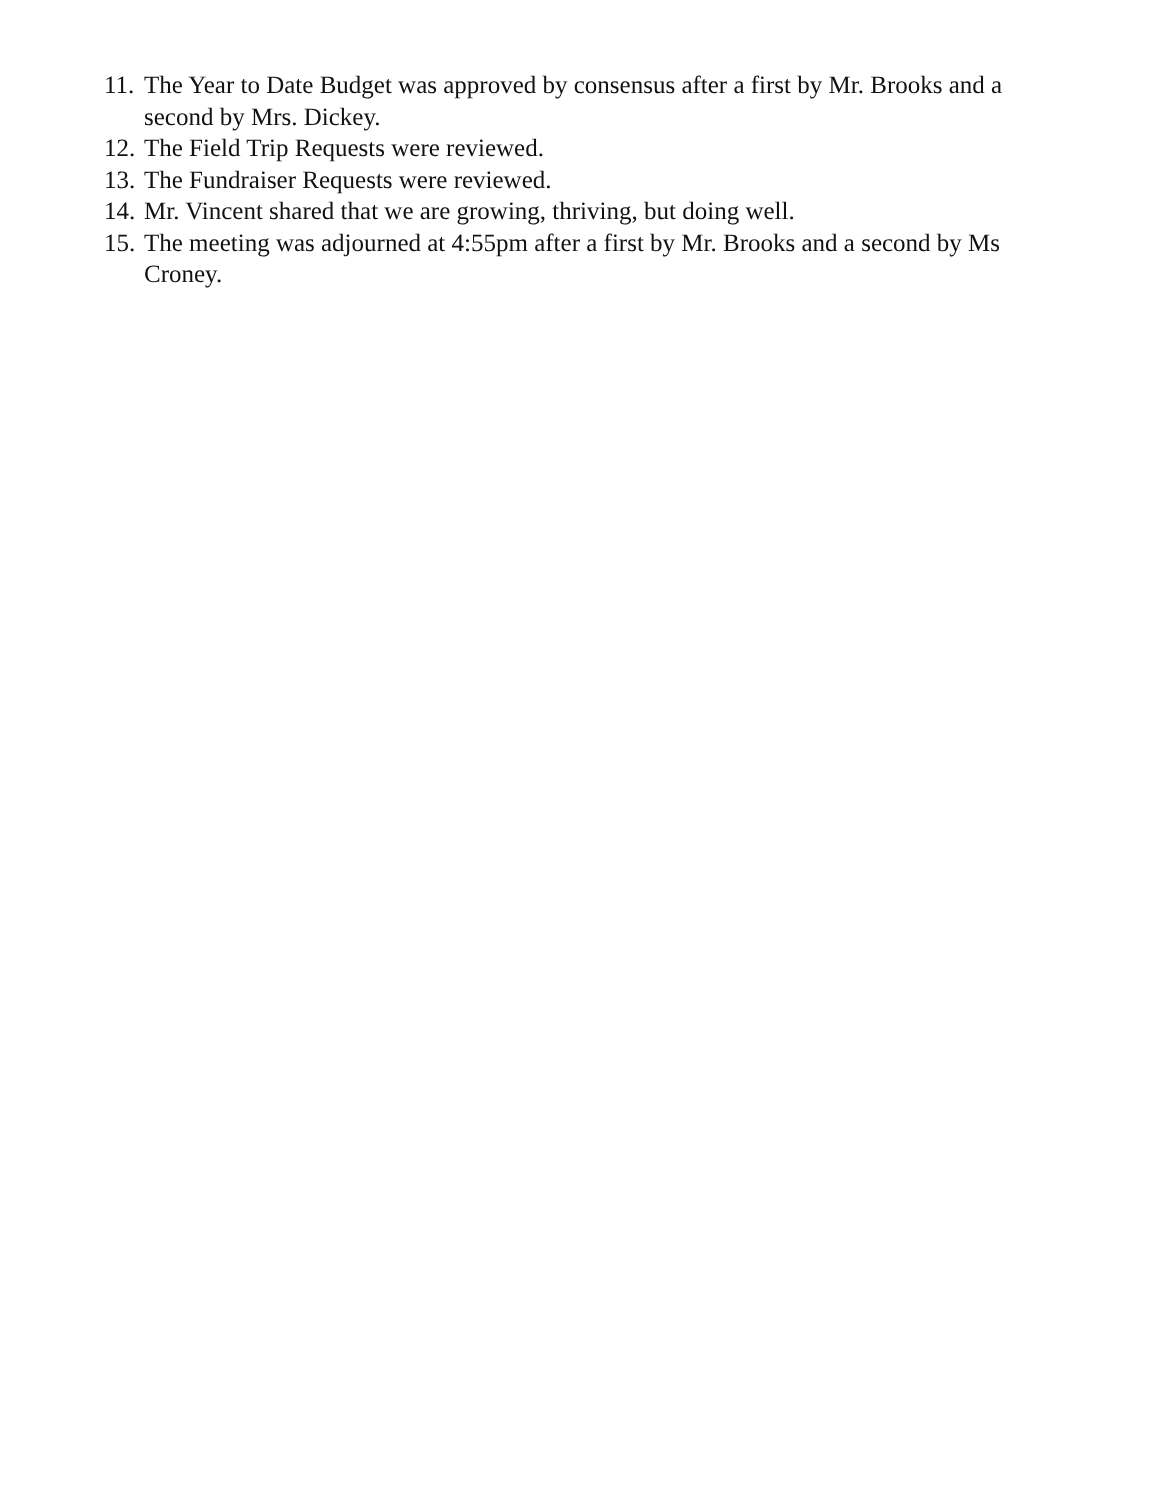11. The Year to Date Budget was approved by consensus after a first by Mr. Brooks and a second by Mrs. Dickey.
12. The Field Trip Requests were reviewed.
13. The Fundraiser Requests were reviewed.
14. Mr. Vincent shared that we are growing, thriving, but doing well.
15. The meeting was adjourned at 4:55pm after a first by Mr. Brooks and a second by Ms Croney.